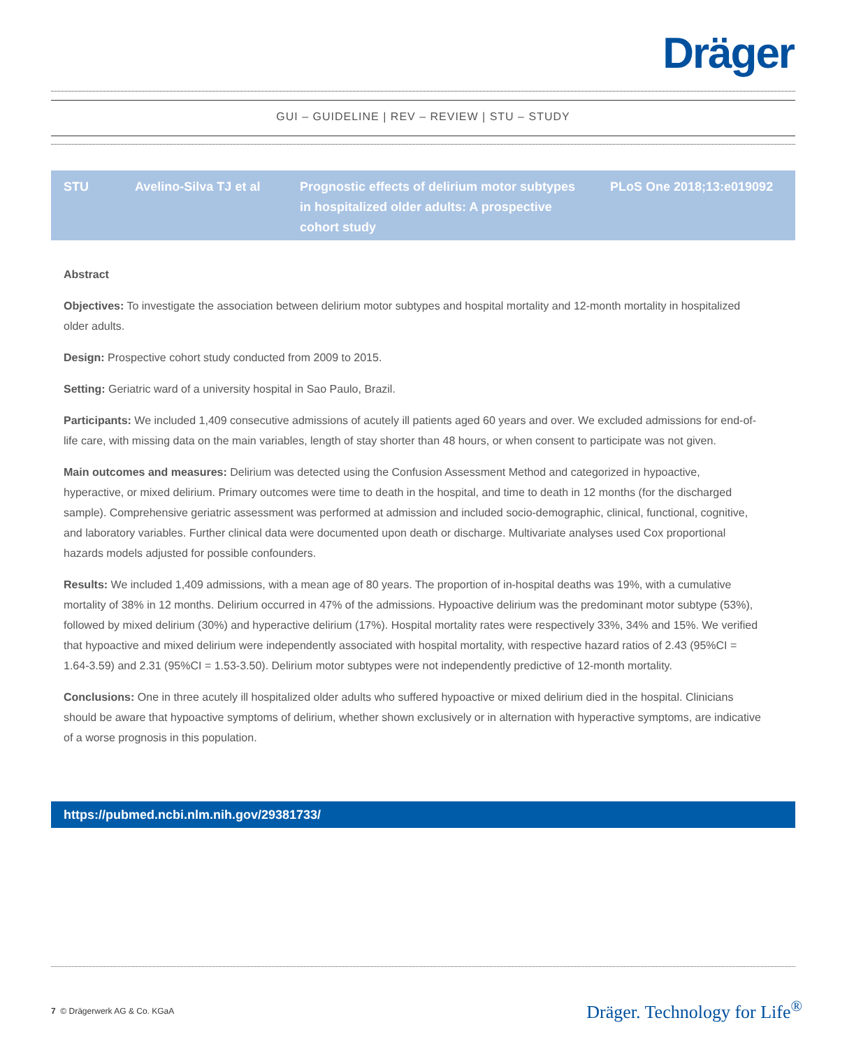Dräger
GUI – GUIDELINE | REV – REVIEW | STU – STUDY
| STU | Avelino-Silva TJ et al | Prognostic effects of delirium motor subtypes in hospitalized older adults: A prospective cohort study | PLoS One 2018;13:e019092 |
Abstract
Objectives: To investigate the association between delirium motor subtypes and hospital mortality and 12-month mortality in hospitalized older adults.
Design: Prospective cohort study conducted from 2009 to 2015.
Setting: Geriatric ward of a university hospital in Sao Paulo, Brazil.
Participants: We included 1,409 consecutive admissions of acutely ill patients aged 60 years and over. We excluded admissions for end-of-life care, with missing data on the main variables, length of stay shorter than 48 hours, or when consent to participate was not given.
Main outcomes and measures: Delirium was detected using the Confusion Assessment Method and categorized in hypoactive, hyperactive, or mixed delirium. Primary outcomes were time to death in the hospital, and time to death in 12 months (for the discharged sample). Comprehensive geriatric assessment was performed at admission and included socio-demographic, clinical, functional, cognitive, and laboratory variables. Further clinical data were documented upon death or discharge. Multivariate analyses used Cox proportional hazards models adjusted for possible confounders.
Results: We included 1,409 admissions, with a mean age of 80 years. The proportion of in-hospital deaths was 19%, with a cumulative mortality of 38% in 12 months. Delirium occurred in 47% of the admissions. Hypoactive delirium was the predominant motor subtype (53%), followed by mixed delirium (30%) and hyperactive delirium (17%). Hospital mortality rates were respectively 33%, 34% and 15%. We verified that hypoactive and mixed delirium were independently associated with hospital mortality, with respective hazard ratios of 2.43 (95%CI = 1.64-3.59) and 2.31 (95%CI = 1.53-3.50). Delirium motor subtypes were not independently predictive of 12-month mortality.
Conclusions: One in three acutely ill hospitalized older adults who suffered hypoactive or mixed delirium died in the hospital. Clinicians should be aware that hypoactive symptoms of delirium, whether shown exclusively or in alternation with hyperactive symptoms, are indicative of a worse prognosis in this population.
https://pubmed.ncbi.nlm.nih.gov/29381733/
7 © Drägerwerk AG & Co. KGaA Dräger. Technology for Life<sup>®</sup>